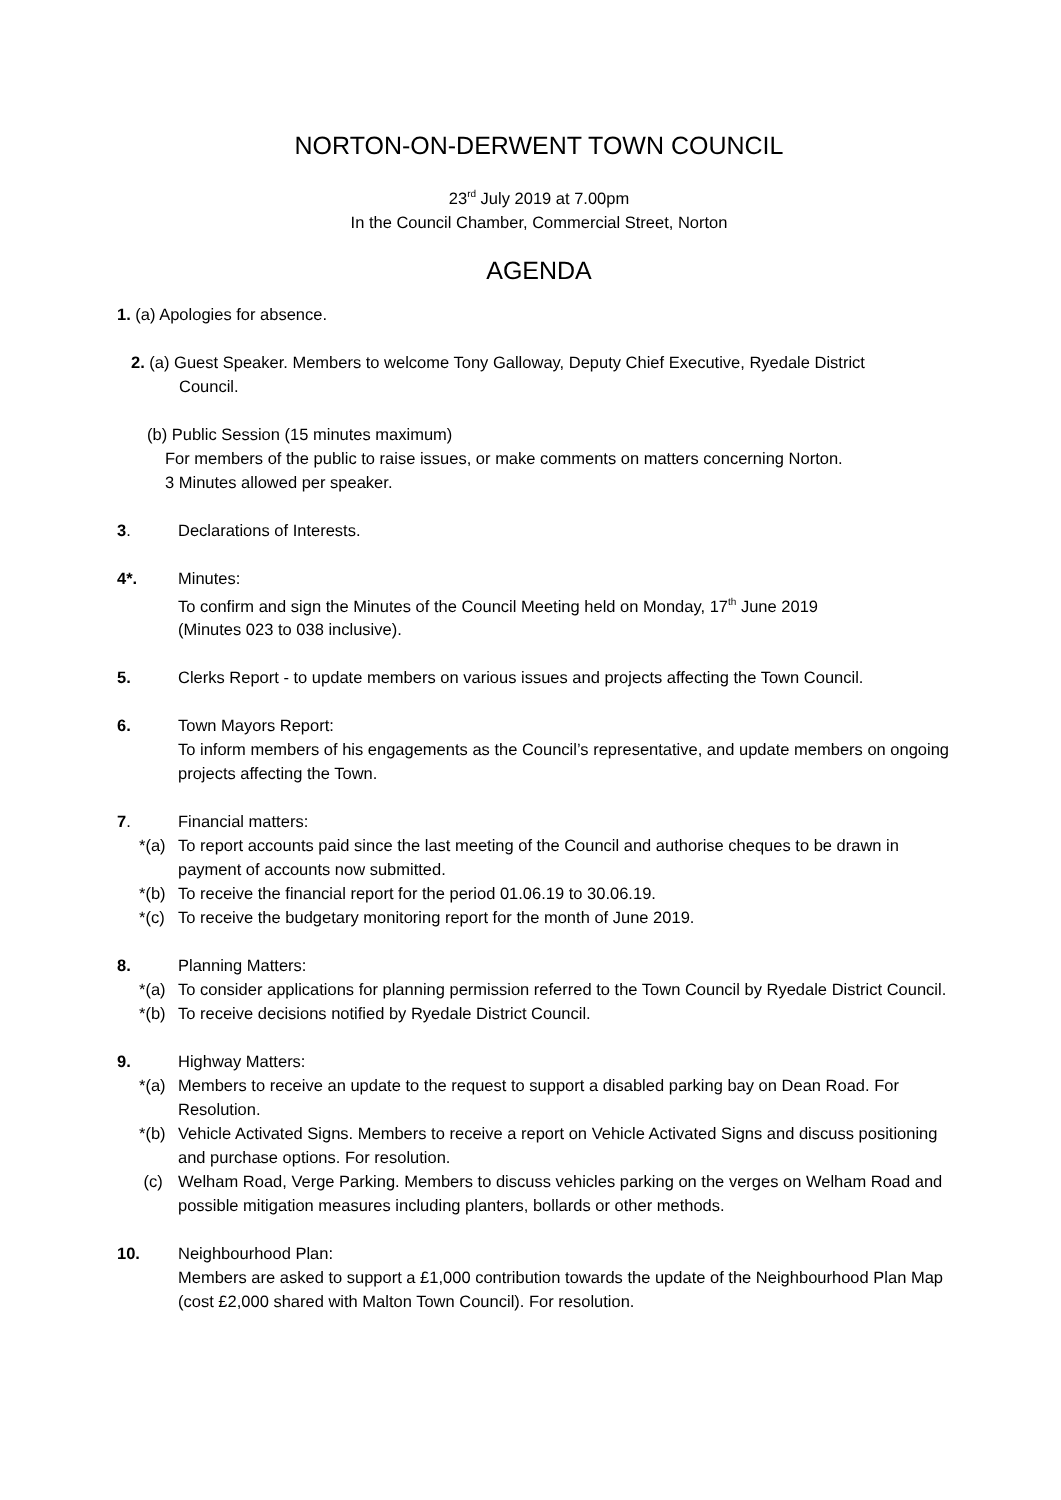NORTON-ON-DERWENT TOWN COUNCIL
23<sup>rd</sup> July 2019 at 7.00pm
In the Council Chamber, Commercial Street, Norton
AGENDA
1. (a) Apologies for absence.
2. (a) Guest Speaker. Members to welcome Tony Galloway, Deputy Chief Executive, Ryedale District
Council.
(b) Public Session (15 minutes maximum)
For members of the public to raise issues, or make comments on matters concerning Norton.
3 Minutes allowed per speaker.
3. Declarations of Interests.
4*. Minutes:
To confirm and sign the Minutes of the Council Meeting held on Monday, 17<sup>th</sup> June 2019
(Minutes 023 to 038 inclusive).
5. Clerks Report - to update members on various issues and projects affecting the Town Council.
6. Town Mayors Report:
To inform members of his engagements as the Council’s representative, and update members on ongoing projects affecting the Town.
7. Financial matters:
*(a)
To report accounts paid since the last meeting of the Council and authorise cheques to be drawn in payment of accounts now submitted.
*(b)
To receive the financial report for the period 01.06.19 to 30.06.19.
*(c)
To receive the budgetary monitoring report for the month of June 2019.
8. Planning Matters:
*(a)
To consider applications for planning permission referred to the Town Council by Ryedale District Council.
*(b)
To receive decisions notified by Ryedale District Council.
9. Highway Matters:
*(a)
Members to receive an update to the request to support a disabled parking bay on Dean Road. For Resolution.
*(b)
Vehicle Activated Signs. Members to receive a report on Vehicle Activated Signs and discuss positioning and purchase options. For resolution.
(c) Welham Road, Verge Parking. Members to discuss vehicles parking on the verges on Welham Road and possible mitigation measures including planters, bollards or other methods.
10. Neighbourhood Plan:
Members are asked to support a £1,000 contribution towards the update of the Neighbourhood Plan Map (cost £2,000 shared with Malton Town Council). For resolution.